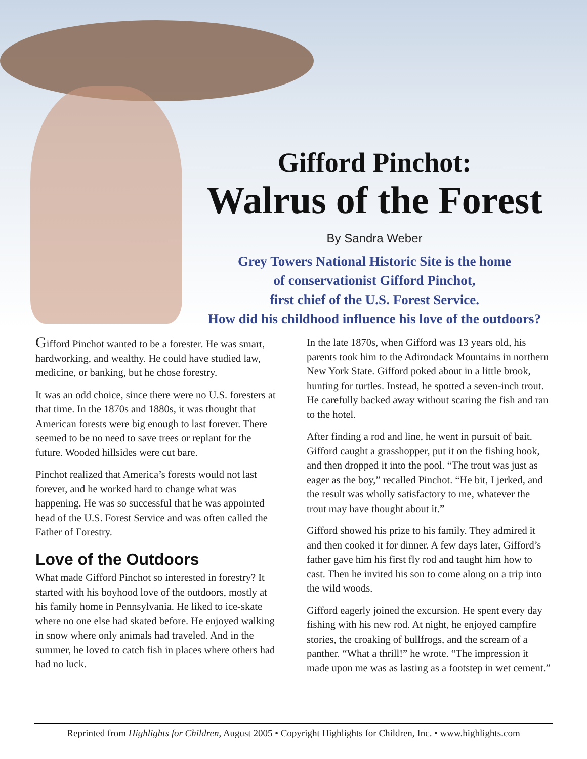Gifford Pinchot:
Walrus of the Forest
By Sandra Weber
Grey Towers National Historic Site is the home
of conservationist Gifford Pinchot,
first chief of the U.S. Forest Service.
How did his childhood influence his love of the outdoors?
Gifford Pinchot wanted to be a forester. He was smart, hardworking, and wealthy. He could have studied law, medicine, or banking, but he chose forestry.
It was an odd choice, since there were no U.S. foresters at that time. In the 1870s and 1880s, it was thought that American forests were big enough to last forever. There seemed to be no need to save trees or replant for the future. Wooded hillsides were cut bare.
Pinchot realized that America’s forests would not last forever, and he worked hard to change what was happening. He was so successful that he was appointed head of the U.S. Forest Service and was often called the Father of Forestry.
Love of the Outdoors
What made Gifford Pinchot so interested in forestry? It started with his boyhood love of the outdoors, mostly at his family home in Pennsylvania. He liked to ice-skate where no one else had skated before. He enjoyed walking in snow where only animals had traveled. And in the summer, he loved to catch fish in places where others had had no luck.
In the late 1870s, when Gifford was 13 years old, his parents took him to the Adirondack Mountains in northern New York State. Gifford poked about in a little brook, hunting for turtles. Instead, he spotted a seven-inch trout. He carefully backed away without scaring the fish and ran to the hotel.
After finding a rod and line, he went in pursuit of bait. Gifford caught a grasshopper, put it on the fishing hook, and then dropped it into the pool. “The trout was just as eager as the boy,” recalled Pinchot. “He bit, I jerked, and the result was wholly satisfactory to me, whatever the trout may have thought about it.”
Gifford showed his prize to his family. They admired it and then cooked it for dinner. A few days later, Gifford’s father gave him his first fly rod and taught him how to cast. Then he invited his son to come along on a trip into the wild woods.
Gifford eagerly joined the excursion. He spent every day fishing with his new rod. At night, he enjoyed campfire stories, the croaking of bullfrogs, and the scream of a panther. “What a thrill!” he wrote. “The impression it made upon me was as lasting as a footstep in wet cement.”
Reprinted from Highlights for Children, August 2005 • Copyright Highlights for Children, Inc. • www.highlights.com